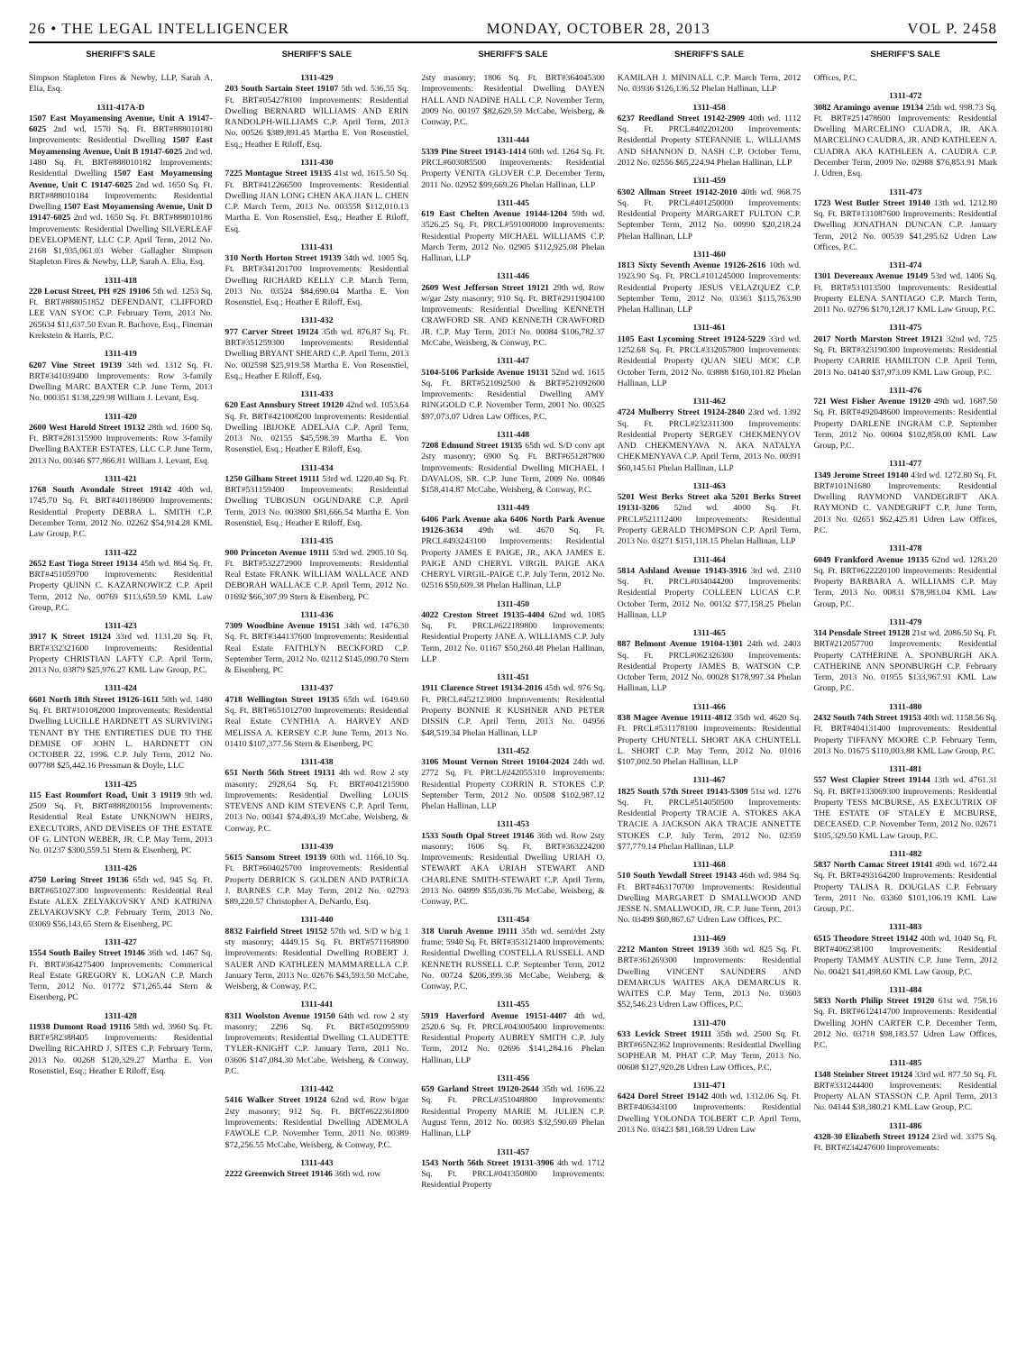26 • THE LEGAL INTELLIGENCER MONDAY, OCTOBER 28, 2013 VOL P. 2458
SHERIFF'S SALE
Simpson Stapleton Fires & Newby, LLP, Sarah A. Elia, Esq.
1311-417A-D
1507 East Moyamensing Avenue, Unit A 19147-6025 2nd wd. 1570 Sq. Ft. BRT#888010180 Improvements: Residential Dwelling 1507 East Moyamensing Avenue, Unit B 19147-6025 2nd wd. 1480 Sq. Ft. BRT#888010182 Improvements: Residential Dwelling 1507 East Moyamensing Avenue, Unit C 19147-6025 2nd wd. 1650 Sq. Ft. BRT#888010184 Improvements: Residential Dwelling 1507 East Moyamensing Avenue, Unit D 19147-6025 2nd wd. 1650 Sq. Ft. BRT#888010186 Improvements: Residential Dwelling SILVERLEAF DEVELOPMENT, LLC C.P. April Term, 2012 No. 2168 $1,935,061.03 Weber Gallagher Simpson Stapleton Fires & Newby, LLP, Sarah A. Elia, Esq.
1311-418
220 Locust Street, PH #2S 19106 5th wd. 1253 Sq. Ft. BRT#888051852 DEFENDANT, CLIFFORD LEE VAN SYOC C.P. February Term, 2013 No. 265634 $11,637.50 Evan R. Bachove, Esq., Fineman Krekstein & Harris, P.C.
1311-419
6207 Vine Street 19139 34th wd. 1312 Sq. Ft. BRT#341039400 Improvements: Row 3-family Dwelling MARC BAXTER C.P. June Term, 2013 No. 000351 $138,229.98 William J. Levant, Esq.
1311-420
2600 West Harold Street 19132 28th wd. 1600 Sq. Ft. BRT#281315900 Improvements: Row 3-family Dwelling BAXTER ESTATES, LLC C.P. June Term, 2013 No. 00346 $77,866.81 William J. Levant, Esq.
1311-421
1768 South Avondale Street 19142 40th wd. 1745.70 Sq. Ft. BRT#401186900 Improvements: Residential Property DEBRA L. SMITH C.P. December Term, 2012 No. 02262 $54,914.28 KML Law Group, P.C.
1311-422
2652 East Tioga Street 19134 45th wd. 864 Sq. Ft. BRT#451059700 Improvements: Residential Property QUINN C. KAZARNOWICZ C.P. April Term, 2012 No. 00769 $113,659.59 KML Law Group, P.C.
1311-423
3917 K Street 19124 33rd wd. 1131.20 Sq. Ft. BRT#332321600 Improvements: Residential Property CHRISTIAN LAFTY C.P. April Term, 2013 No. 03879 $25,976.27 KML Law Group, P.C.
1311-424
6601 North 18th Street 19126-1611 50th wd. 1480 Sq. Ft. BRT#101082000 Improvements: Residential Dwelling LUCILLE HARDNETT AS SURVIVING TENANT BY THE ENTIRETIES DUE TO THE DEMISE OF JOHN L. HARDNETT ON OCTOBER 22, 1996. C.P. July Term, 2012 No. 007788 $25,442.16 Pressman & Doyle, LLC
1311-425
115 East Roumfort Road, Unit 3 19119 9th wd. 2509 Sq. Ft. BRT#888200156 Improvements: Residential Real Estate UNKNOWN HEIRS, EXECUTORS, AND DEVISEES OF THE ESTATE OF G. LINTON WEBER, JR. C.P. May Term, 2013 No. 01237 $300,559.51 Stern & Eisenberg, PC
1311-426
4750 Loring Street 19136 65th wd. 945 Sq. Ft. BRT#651027300 Improvements: Residential Real Estate ALEX ZELYAKOVSKY AND KATRINA ZELYAKOVSKY C.P. February Term, 2013 No. 03069 $56,143.65 Stern & Eisenberg, PC
1311-427
1554 South Bailey Street 19146 36th wd. 1467 Sq. Ft. BRT#364275400 Improvements: Commerical Real Estate GREGORY K. LOGAN C.P. March Term, 2012 No. 01772 $71,265.44 Stern & Eisenberg, PC
1311-428
11938 Dumont Road 19116 58th wd. 3960 Sq. Ft. BRT#582388405 Improvements: Residential Dwelling RICAHRD J. SITES C.P. February Term, 2013 No. 00268 $120,329.27 Martha E. Von Rosenstiel, Esq.; Heather E Riloff, Esq.
SHERIFF'S SALE
1311-429
203 South Sartain Steet 19107 5th wd. 536.55 Sq. Ft. BRT#054278100 Improvements: Residential Dwelling BERNARD WILLIAMS AND ERIN RANDOLPH-WILLIAMS C.P. April Term, 2013 No. 00526 $389,891.45 Martha E. Von Rosenstiel, Esq.; Heather E Riloff, Esq.
1311-430
7225 Montague Street 19135 41st wd. 1615.50 Sq. Ft. BRT#412266500 Improvements: Residential Dwelling JIAN LONG CHEN AKA JIAN L. CHEN C.P. March Term, 2013 No. 003558 $112,010.13 Martha E. Von Rosenstiel, Esq.; Heather E Riloff, Esq.
1311-431
310 North Horton Street 19139 34th wd. 1005 Sq. Ft. BRT#341201700 Improvements: Residential Dwelling RICHARD KELLY C.P. March Term, 2013 No. 03524 $84,690.04 Martha E. Von Rosenstiel, Esq.; Heather E Riloff, Esq.
1311-432
977 Carver Street 19124 35th wd. 876.87 Sq. Ft. BRT#351259300 Improvements: Residential Dwelling BRYANT SHEARD C.P. April Term, 2013 No. 002598 $25,919.58 Martha E. Von Rosenstiel, Esq.; Heather E Riloff, Esq.
1311-433
620 East Annsbury Street 19120 42nd wd. 1053.64 Sq. Ft. BRT#421008200 Improvements: Residential Dwelling IBIJOKE ADELAJA C.P. April Term, 2013 No. 02155 $45,598.39 Martha E. Von Rosenstiel, Esq.; Heather E Riloff, Esq.
1311-434
1250 Gilham Street 19111 53rd wd. 1220.40 Sq. Ft. BRT#531159400 Improvements: Residential Dwelling TUBOSUN OGUNDARE C.P. April Term, 2013 No. 003800 $81,666.54 Martha E. Von Rosenstiel, Esq.; Heather E Riloff, Esq.
1311-435
900 Princeton Avenue 19111 53rd wd. 2905.10 Sq. Ft. BRT#532272900 Improvements: Residential Real Estate FRANK WILLIAM WALLACE AND DEBORAH WALLACE C.P. April Term, 2012 No. 01692 $66,307.99 Stern & Eisenberg, PC
1311-436
7309 Woodbine Avenue 19151 34th wd. 1476.30 Sq. Ft. BRT#344137600 Improvements: Residential Real Estate FAITHLYN BECKFORD C.P. September Term, 2012 No. 02112 $145,090.70 Stern & Eisenberg, PC
1311-437
4718 Wellington Street 19135 65th wd. 1649.60 Sq. Ft. BRT#651012700 Improvements: Residential Real Estate CYNTHIA A. HARVEY AND MELISSA A. KERSEY C.P. June Term, 2013 No. 01410 $107,377.56 Stern & Eisenberg, PC
1311-438
651 North 56th Street 19131 4th wd. Row 2 sty masonry; 2928.64 Sq. Ft. BRT#041215900 Improvements: Residential Dwelling LOUIS STEVENS AND KIM STEVENS C.P. April Term, 2013 No. 00341 $74,493.39 McCabe, Weisberg, & Conway, P.C.
1311-439
5615 Sansom Street 19139 60th wd. 1166.10 Sq. Ft. BRT#604025700 Improvements: Residential Property DERRICK S. GOLDEN AND PATRICIA J. BARNES C.P. May Term, 2012 No. 02793 $89,220.57 Christopher A. DeNardo, Esq.
1311-440
8832 Fairfield Street 19152 57th wd. S/D w b/g 1 sty masonry; 4449.15 Sq. Ft. BRT#571168900 Improvements: Residential Dwelling ROBERT J. SAUER AND KATHLEEN MAMMARELLA C.P. January Term, 2013 No. 02676 $43,593.50 McCabe, Weisberg, & Conway, P.C.
1311-441
8311 Woolston Avenue 19150 64th wd. row 2 sty masonry; 2296 Sq. Ft. BRT#502095909 Improvements: Residential Dwelling CLAUDETTE TYLER-KNIGHT C.P. January Term, 2011 No. 03606 $147,084.30 McCabe, Weisberg, & Conway, P.C.
1311-442
5416 Walker Street 19124 62nd wd. Row b/gar 2sty masonry; 912 Sq. Ft. BRT#622361800 Improvements: Residential Dwelling ADEMOLA FAWOLE C.P. November Term, 2011 No. 00389 $72,256.55 McCabe, Weisberg, & Conway, P.C.
1311-443
2222 Greenwich Street 19146 36th wd. row
SHERIFF'S SALE
2sty masonry; 1806 Sq. Ft. BRT#364045300 Improvements: Residential Dwelling DAYEN HALL AND NADINE HALL C.P. November Term, 2009 No. 00197 $82,629.59 McCabe, Weisberg, & Conway, P.C.
1311-444
5339 Pine Street 19143-1414 60th wd. 1264 Sq. Ft. PRCL#603085500 Improvements: Residential Property VENITA GLOVER C.P. December Term, 2011 No. 02952 $99,669.26 Phelan Hallinan, LLP
1311-445
619 East Chelten Avenue 19144-1204 59th wd. 3526.25 Sq. Ft. PRCL#591008000 Improvements: Residential Property MICHAEL WILLIAMS C.P. March Term, 2012 No. 02905 $112,925.08 Phelan Hallinan, LLP
1311-446
2609 West Jefferson Street 19121 29th wd. Row w/gar 2sty masonry; 910 Sq. Ft. BRT#2911904100 Improvements: Residential Dwelling KENNETH CRAWFORD SR. AND KENNETH CRAWFORD JR. C.P. May Term, 2013 No. 00084 $106,782.37 McCabe, Weisberg, & Conway, P.C.
1311-447
5104-5106 Parkside Avenue 19131 52nd wd. 1615 Sq. Ft. BRT#521092500 & BRT#521092600 Improvements: Residential Dwelling AMY RINGGOLD C.P. November Term, 2001 No. 00325 $97,073.07 Udren Law Offices, P.C.
1311-448
7208 Edmund Street 19135 65th wd. S/D conv apt 2sty masonry; 6900 Sq. Ft. BRT#651287800 Improvements: Residential Dwelling MICHAEL I DAVALOS, SR. C.P. June Term, 2009 No. 00846 $158,414.87 McCabe, Weisberg, & Conway, P.C.
1311-449
6406 Park Avenue aka 6406 North Park Avenue 19126-3634 49th wd. 4670 Sq. Ft. PRCL#493243100 Improvements: Residential Property JAMES E PAIGE, JR., AKA JAMES E. PAIGE AND CHERYL VIRGIL PAIGE AKA CHERYL VIRGIL-PAIGE C.P. July Term, 2012 No. 02516 $50,609.38 Phelan Hallinan, LLP
1311-450
4022 Creston Street 19135-4404 62nd wd. 1085 Sq. Ft. PRCL#622189800 Improvements: Residential Property JANE A. WILLIAMS C.P. July Term, 2012 No. 01167 $50,260.48 Phelan Hallinan, LLP
1311-451
1911 Clarence Street 19134-2016 45th wd. 976 Sq. Ft. PRCL#452123800 Improvements: Residential Property BONNIE R KUSHNER AND PETER DISSIN C.P. April Term, 2013 No. 04956 $48,519.34 Phelan Hallinan, LLP
1311-452
3106 Mount Vernon Street 19104-2024 24th wd. 2772 Sq. Ft. PRCL#242055310 Improvements: Residential Property CORRIN R. STOKES C.P. September Term, 2012 No. 00508 $102,987.12 Phelan Hallinan, LLP
1311-453
1533 South Opal Street 19146 36th wd. Row 2sty masonry; 1606 Sq. Ft. BRT#363224200 Improvements: Residential Dwelling URIAH O. STEWART AKA URIAH STEWART AND CHARLENE SMITH-STEWART C.P. April Term, 2013 No. 04999 $55,036.76 McCabe, Weisberg, & Conway, P.C.
1311-454
318 Unruh Avenue 19111 35th wd. semi/det 2sty frame; 5940 Sq. Ft. BRT#353121400 Improvements: Residential Dwelling COSTELLA RUSSELL AND KENNETH RUSSELL C.P. September Term, 2012 No. 00724 $206,399.36 McCabe, Weisberg, & Conway, P.C.
1311-455
5919 Haverford Avenue 19151-4407 4th wd. 2520.6 Sq. Ft. PRCL#043005400 Improvements: Residential Property AUBREY SMITH C.P. July Term, 2012 No. 02696 $141,284.16 Phelan Hallinan, LLP
1311-456
659 Garland Street 19120-2644 35th wd. 1696.22 Sq. Ft. PRCL#351048800 Improvements: Residential Property MARIE M. JULIEN C.P. August Term, 2012 No. 00383 $32,590.69 Phelan Hallinan, LLP
1311-457
1543 North 56th Street 19131-3906 4th wd. 1712 Sq. Ft. PRCL#041350800 Improvements: Residential Property
SHERIFF'S SALE
KAMILAH J. MININALL C.P. March Term, 2012 No. 03936 $126,136.52 Phelan Hallinan, LLP
1311-458
6237 Reedland Street 19142-2909 40th wd. 1112 Sq. Ft. PRCL#402201200 Improvements: Residential Property STEFANNIE L. WILLIAMS AND SHANNON D. NASH C.P. October Term, 2012 No. 02556 $65,224.94 Phelan Hallinan, LLP
1311-459
6302 Allman Street 19142-2010 40th wd. 968.75 Sq. Ft. PRCL#401250000 Improvements: Residential Property MARGARET FULTON C.P. September Term, 2012 No. 00990 $20,218.24 Phelan Hallinan, LLP
1311-460
1813 Sixty Seventh Avenue 19126-2616 10th wd. 1923.90 Sq. Ft. PRCL#101245000 Improvements: Residential Property JESUS VELAZQUEZ C.P. September Term, 2012 No. 03363 $115,763.90 Phelan Hallinan, LLP
1311-461
1105 East Lycoming Street 19124-5229 33rd wd. 1252.68 Sq. Ft. PRCL#332057800 Improvements: Residential Property QUAN SIEU MOC C.P. October Term, 2012 No. 03888 $160,101.82 Phelan Hallinan, LLP
1311-462
4724 Mulberry Street 19124-2840 23rd wd. 1392 Sq. Ft. PRCL#232311300 Improvements: Residential Property SERGEY CHEKMENYOV AND CHEKMENYAVA N. AKA NATALYA CHEKMENYAVA C.P. April Term, 2013 No. 00391 $60,145.61 Phelan Hallinan, LLP
1311-463
5201 West Berks Street aka 5201 Berks Street 19131-3206 52nd wd. 4000 Sq. Ft. PRCL#521112400 Improvements: Residential Property GERALD THOMPSON C.P. April Term, 2013 No. 03271 $151,118.15 Phelan Hallinan, LLP
1311-464
5814 Ashland Avenue 19143-3916 3rd wd. 2310 Sq. Ft. PRCL#034044200 Improvements: Residential Property COLLEEN LUCAS C.P. October Term, 2012 No. 00132 $77,158.25 Phelan Hallinan, LLP
1311-465
887 Belmont Avenue 19104-1301 24th wd. 2403 Sq. Ft. PRCL#062326300 Improvements: Residential Property JAMES B. WATSON C.P. October Term, 2012 No. 00028 $178,997.34 Phelan Hallinan, LLP
1311-466
838 Magee Avenue 19111-4812 35th wd. 4620 Sq. Ft. PRCL#531178100 Improvements: Residential Property CHUNTELL SHORT AKA CHUNTELL L. SHORT C.P. May Term, 2012 No. 01016 $107,002.50 Phelan Hallinan, LLP
1311-467
1825 South 57th Street 19143-5309 51st wd. 1276 Sq. Ft. PRCL#514050500 Improvements: Residential Property TRACIE A. STOKES AKA TRACIE A JACKSON AKA TRACIE ANNETTE STOKES C.P. July Term, 2012 No. 02359 $77,779.14 Phelan Hallinan, LLP
1311-468
510 South Yewdall Street 19143 46th wd. 984 Sq. Ft. BRT#463170700 Improvements: Residential Dwelling MARGARET D SMALLWOOD AND JESSE N. SMALLWOOD, JR. C.P. June Term, 2013 No. 03499 $60,867.67 Udren Law Offices, P.C.
1311-469
2212 Manton Street 19139 36th wd. 825 Sq. Ft. BRT#361269300 Improvements: Residential Dwelling VINCENT SAUNDERS AND DEMARCUS WAITES AKA DEMARCUS R. WAITES C.P. May Term, 2013 No. 03603 $52,546.23 Udren Law Offices, P.C.
1311-470
633 Levick Street 19111 35th wd. 2500 Sq. Ft. BRT#65N2362 Improvements: Residential Dwelling SOPHEAR M. PHAT C.P. May Term, 2013 No. 00608 $127,920.28 Udren Law Offices, P.C.
1311-471
6424 Dorel Street 19142 40th wd. 1312.06 Sq. Ft. BRT#406343100 Improvements: Residential Dwelling YOLONDA TOLBERT C.P. April Term, 2013 No. 03423 $81,168.59 Udren Law
SHERIFF'S SALE
Offices, P.C.
1311-472
3082 Aramingo avenue 19134 25th wd. 998.73 Sq. Ft. BRT#251478600 Improvements: Residential Dwelling MARCELINO CUADRA, JR. AKA MARCELINO CAUDRA, JR. AND KATHLEEN A. CUADRA AKA KATHLEEN A. CAUDRA C.P. December Term, 2009 No. 02988 $76,853.91 Mark J. Udren, Esq.
1311-473
1723 West Butler Street 19140 13th wd. 1212.80 Sq. Ft. BRT#131087600 Improvements: Residential Dwelling JONATHAN DUNCAN C.P. January Term, 2012 No. 00539 $41,295.62 Udren Law Offices, P.C.
1311-474
1301 Devereaux Avenue 19149 53rd wd. 1406 Sq. Ft. BRT#531013500 Improvements: Residential Property ELENA SANTIAGO C.P. March Term, 2011 No. 02796 $170,128.17 KML Law Group, P.C.
1311-475
2017 North Marston Street 19121 32nd wd. 725 Sq. Ft. BRT#323190300 Improvements: Residential Property CARRIE HAMILTON C.P. April Term, 2013 No. 04140 $37,973.09 KML Law Group, P.C.
1311-476
721 West Fisher Avenue 19120 49th wd. 1687.50 Sq. Ft. BRT#492048600 Improvements: Residential Property DARLENE INGRAM C.P. September Term, 2012 No. 00604 $102,858.00 KML Law Group, P.C.
1311-477
1349 Jerome Street 19140 43rd wd. 1272.80 Sq. Ft. BRT#101N1680 Improvements: Residential Dwelling RAYMOND VANDEGRIFT AKA RAYMOND C. VANDEGRIFT C.P. June Term, 2013 No. 02651 $62,425.81 Udren Law Offices, P.C.
1311-478
6049 Frankford Avenue 19135 62nd wd. 1283.20 Sq. Ft. BRT#622220100 Improvements: Residential Property BARBARA A. WILLIAMS C.P. May Term, 2013 No. 00831 $78,983.04 KML Law Group, P.C.
1311-479
314 Pensdale Street 19128 21st wd. 2086.50 Sq. Ft. BRT#212057700 Improvements: Residential Property CATHERINE A. SPONBURGH AKA CATHERINE ANN SPONBURGH C.P. February Term, 2013 No. 01955 $133,967.91 KML Law Group, P.C.
1311-480
2432 South 74th Street 19153 40th wd. 1158.56 Sq. Ft. BRT#404131400 Improvements: Residential Property TIFFANY MOORE C.P. February Term, 2013 No. 01675 $110,003.88 KML Law Group, P.C.
1311-481
557 West Clapier Street 19144 13th wd. 4761.31 Sq. Ft. BRT#133069300 Improvements: Residential Property TESS MCBURSE, AS EXECUTRIX OF THE ESTATE OF STALEY E MCBURSE, DECEASED. C.P. November Term, 2012 No. 02671 $105,329.50 KML Law Group, P.C.
1311-482
5837 North Camac Street 19141 49th wd. 1672.44 Sq. Ft. BRT#493164200 Improvements: Residential Property TALISA R. DOUGLAS C.P. February Term, 2011 No. 03360 $101,106.19 KML Law Group, P.C.
1311-483
6515 Theodore Street 19142 40th wd. 1040 Sq. Ft. BRT#406238100 Improvements: Residential Property TAMMY AUSTIN C.P. June Term, 2012 No. 00421 $41,498.60 KML Law Group, P.C.
1311-484
5833 North Philip Street 19120 61st wd. 758.16 Sq. Ft. BRT#612414700 Improvements: Residential Dwelling JOHN CARTER C.P. December Term, 2012 No. 03718 $98,183.57 Udren Law Offices, P.C.
1311-485
1348 Steinber Street 19124 33rd wd. 877.50 Sq. Ft. BRT#331244400 Improvements: Residential Property ALAN STASSON C.P. April Term, 2013 No. 04144 $38,380.21 KML Law Group, P.C.
1311-486
4328-30 Elizabeth Street 19124 23rd wd. 3375 Sq. Ft. BRT#234247600 Improvements: